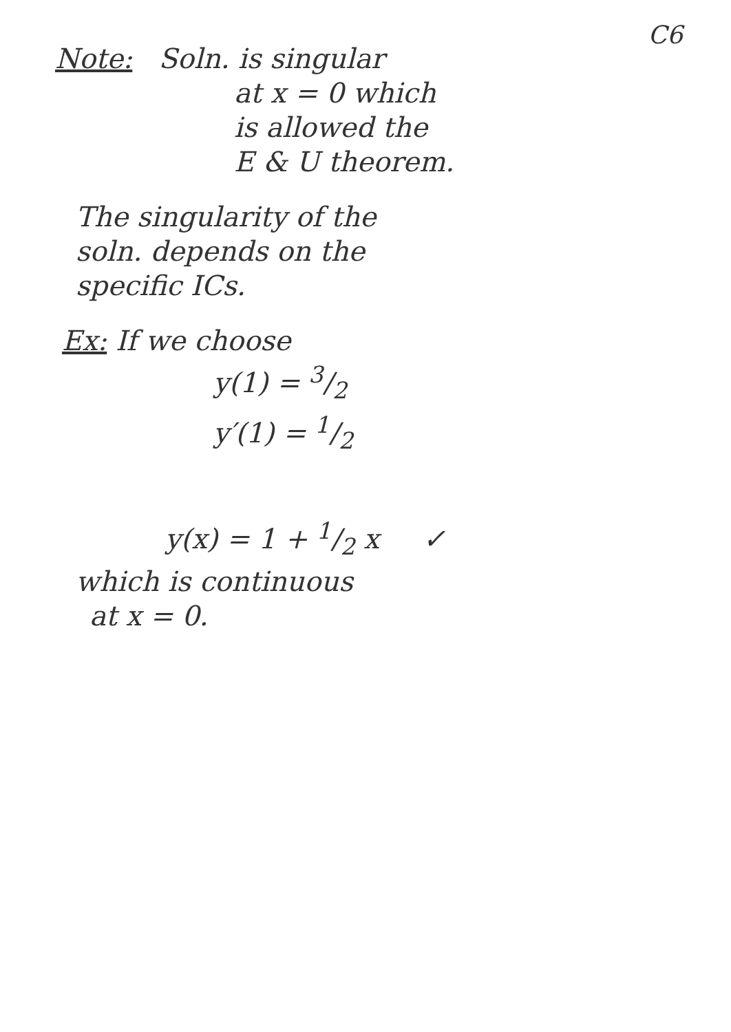C6
Note: Soln. is singular
at x = 0 which
is allowed the
E & U theorem.
The singularity of the
soln. depends on the
specific ICs.
Ex: If we choose
y(1) = 3/2
y′(1) = 1/2
y(x) = 1 + 1/2 x ✓
which is continuous
at x = 0.